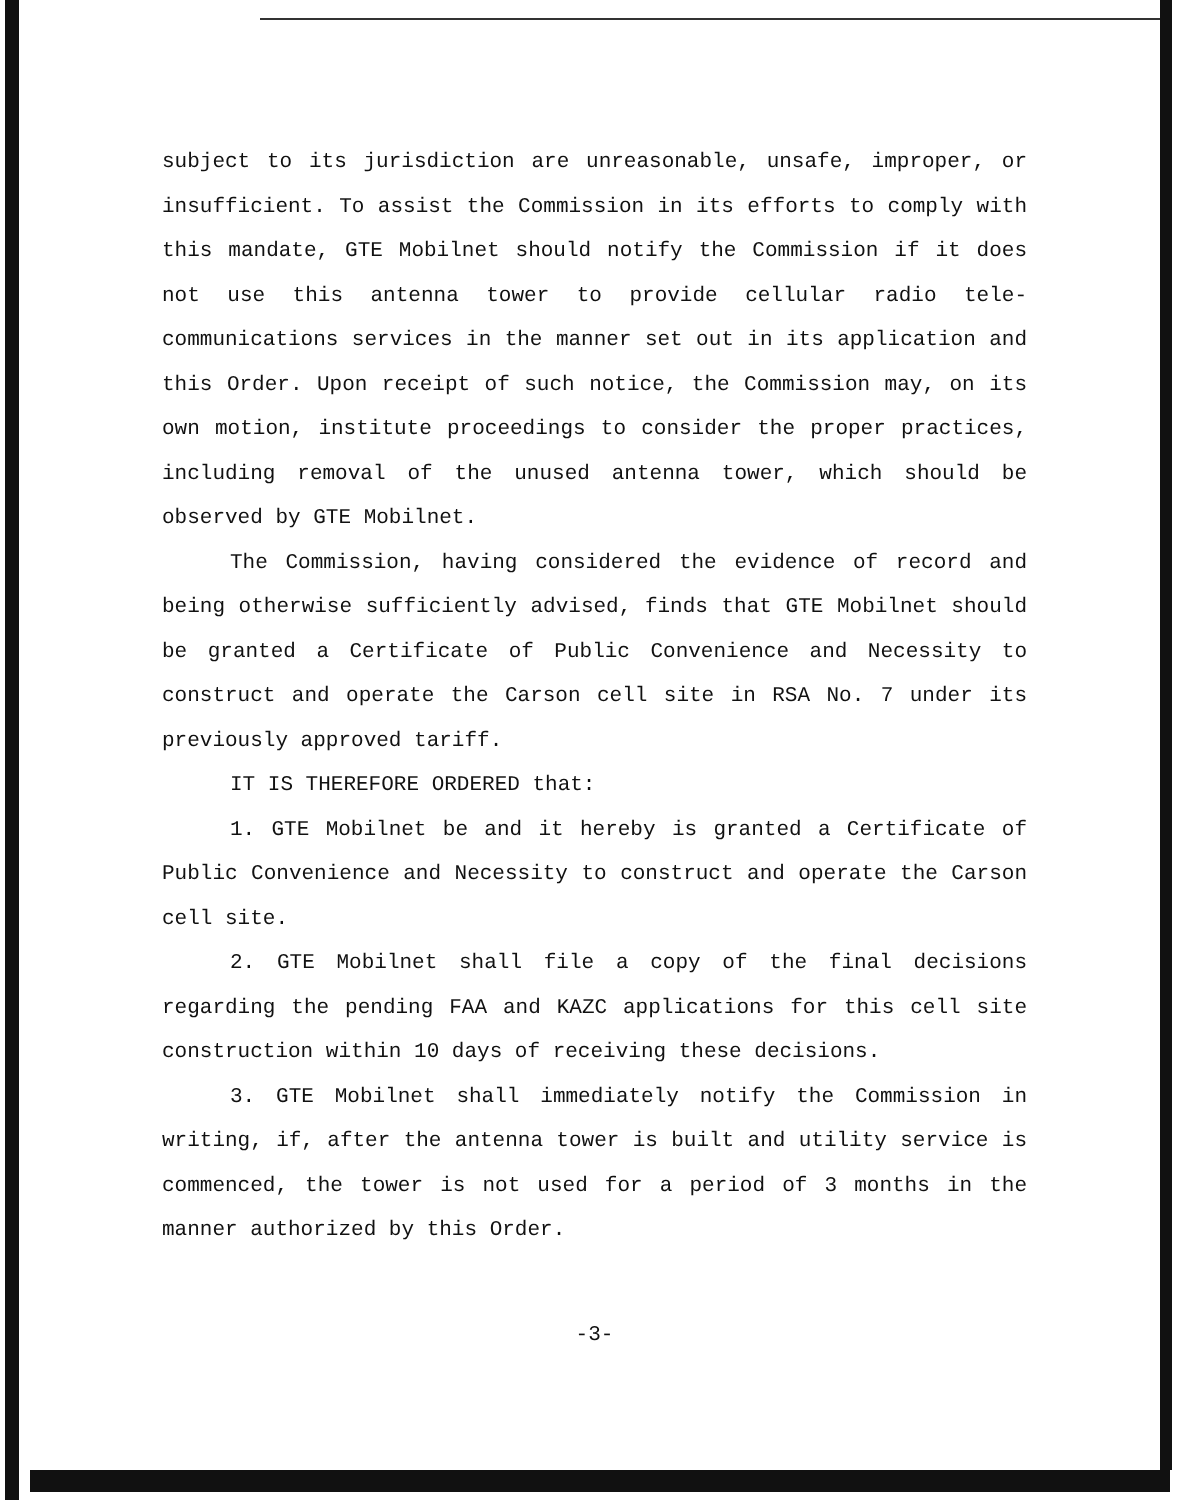subject to its jurisdiction are unreasonable, unsafe, improper, or insufficient. To assist the Commission in its efforts to comply with this mandate, GTE Mobilnet should notify the Commission if it does not use this antenna tower to provide cellular radio tele-communications services in the manner set out in its application and this Order. Upon receipt of such notice, the Commission may, on its own motion, institute proceedings to consider the proper practices, including removal of the unused antenna tower, which should be observed by GTE Mobilnet.
The Commission, having considered the evidence of record and being otherwise sufficiently advised, finds that GTE Mobilnet should be granted a Certificate of Public Convenience and Necessity to construct and operate the Carson cell site in RSA No. 7 under its previously approved tariff.
IT IS THEREFORE ORDERED that:
1. GTE Mobilnet be and it hereby is granted a Certificate of Public Convenience and Necessity to construct and operate the Carson cell site.
2. GTE Mobilnet shall file a copy of the final decisions regarding the pending FAA and KAZC applications for this cell site construction within 10 days of receiving these decisions.
3. GTE Mobilnet shall immediately notify the Commission in writing, if, after the antenna tower is built and utility service is commenced, the tower is not used for a period of 3 months in the manner authorized by this Order.
-3-